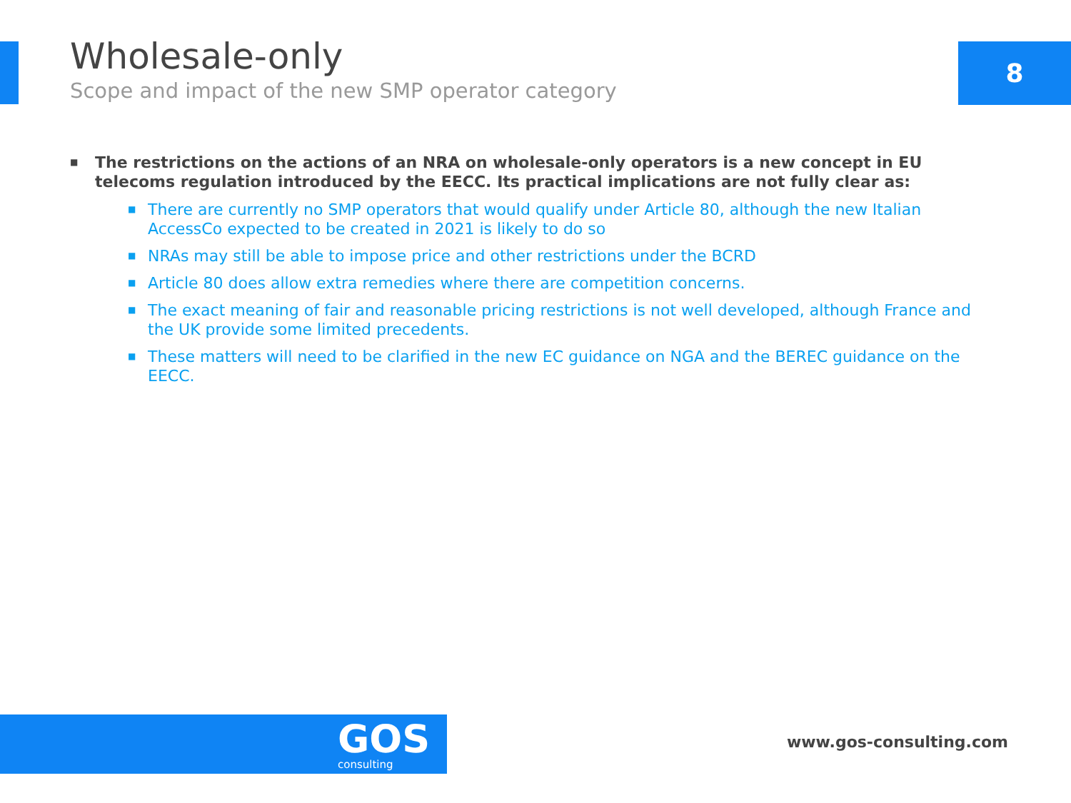8
Wholesale-only
Scope and impact of the new SMP operator category
■ The restrictions on the actions of an NRA on wholesale-only operators is a new concept in EU telecoms regulation introduced by the EECC. Its practical implications are not fully clear as:
■ There are currently no SMP operators that would qualify under Article 80, although the new Italian AccessCo expected to be created in 2021 is likely to do so
■ NRAs may still be able to impose price and other restrictions under the BCRD
■ Article 80 does allow extra remedies where there are competition concerns.
■ The exact meaning of fair and reasonable pricing restrictions is not well developed, although France and the UK provide some limited precedents.
■ These matters will need to be clarified in the new EC guidance on NGA and the BEREC guidance on the EECC.
GOS
consulting
www.gos-consulting.com